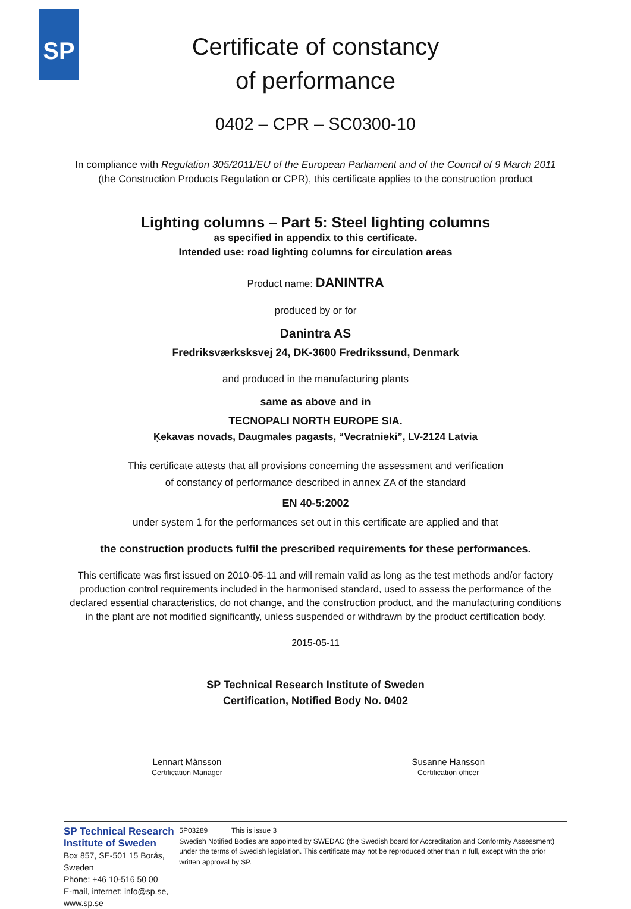SP
Certificate of constancy
of performance
0402 – CPR – SC0300-10
In compliance with Regulation 305/2011/EU of the European Parliament and of the Council of 9 March 2011
(the Construction Products Regulation or CPR), this certificate applies to the construction product
Lighting columns – Part 5: Steel lighting columns
as specified in appendix to this certificate.
Intended use: road lighting columns for circulation areas
Product name: DANINTRA
produced by or for
Danintra AS
Fredriksværksksvej 24, DK-3600 Fredrikssund, Denmark
and produced in the manufacturing plants
same as above and in
TECNOPALI NORTH EUROPE SIA.
Ķekavas novads, Daugmales pagasts, “Vecratnieki”, LV-2124 Latvia
This certificate attests that all provisions concerning the assessment and verification
of constancy of performance described in annex ZA of the standard
EN 40-5:2002
under system 1 for the performances set out in this certificate are applied and that
the construction products fulfil the prescribed requirements for these performances.
This certificate was first issued on 2010-05-11 and will remain valid as long as the test methods and/or factory
production control requirements included in the harmonised standard, used to assess the performance of the
declared essential characteristics, do not change, and the construction product, and the manufacturing conditions
in the plant are not modified significantly, unless suspended or withdrawn by the product certification body.
2015-05-11
SP Technical Research Institute of Sweden
Certification, Notified Body No. 0402
Lennart Månsson
Certification Manager
Susanne Hansson
Certification officer
SP Technical Research Institute of Sweden
Box 857, SE-501 15 Borås, Sweden
Phone: +46 10-516 50 00
E-mail, internet: info@sp.se, www.sp.se
5P03289 This is issue 3
Swedish Notified Bodies are appointed by SWEDAC (the Swedish board for Accreditation and Conformity Assessment) under the terms of Swedish legislation. This certificate may not be reproduced other than in full, except with the prior written approval by SP.